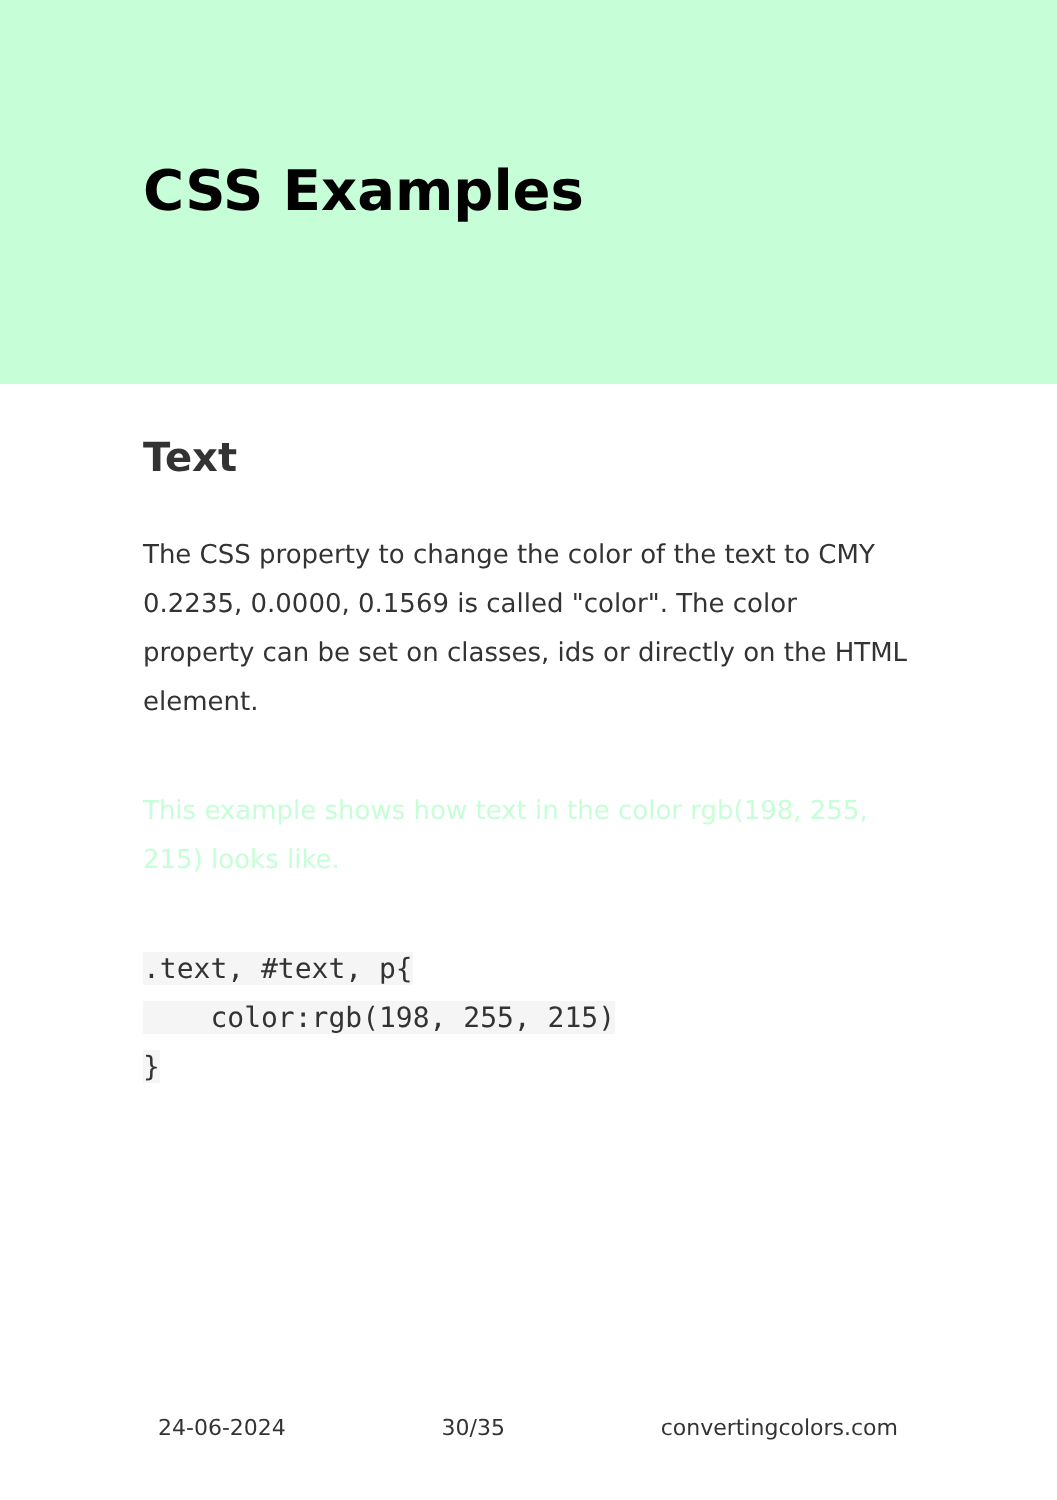CSS Examples
Text
The CSS property to change the color of the text to CMY 0.2235, 0.0000, 0.1569 is called "color". The color property can be set on classes, ids or directly on the HTML element.
This example shows how text in the color rgb(198, 255, 215) looks like.
.text, #text, p{
    color:rgb(198, 255, 215)
}
24-06-2024 30/35 convertingcolors.com